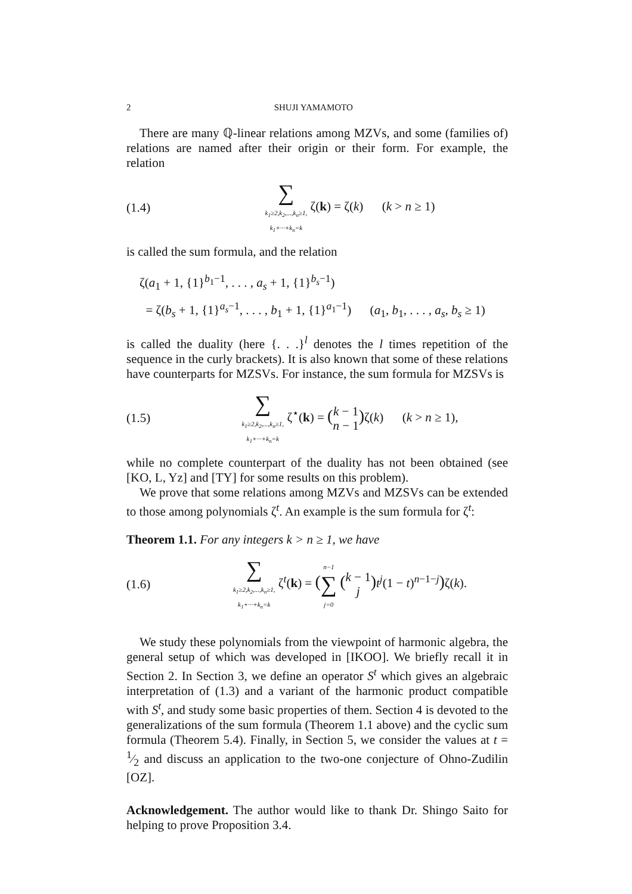2 SHUJI YAMAMOTO
There are many ℚ-linear relations among MZVs, and some (families of) relations are named after their origin or their form. For example, the relation
(1.4) ∑
k<sub>1</sub>≥2,k<sub>2</sub>,...,k<sub>n</sub>≥1,
k<sub>1</sub>+···+k<sub>n</sub>=k ζ(k) = ζ(k) (k > n ≥ 1)
is called the sum formula, and the relation
ζ(a<sub>1</sub> + 1, {1}<sup>b<sub>1</sub>−1</sup>, . . . , a<sub>s</sub> + 1, {1}<sup>b<sub>s</sub>−1</sup>)
= ζ(b<sub>s</sub> + 1, {1}<sup>a<sub>s</sub>−1</sup>, . . . , b<sub>1</sub> + 1, {1}<sup>a<sub>1</sub>−1</sup>) (a<sub>1</sub>, b<sub>1</sub>, . . . , a<sub>s</sub>, b<sub>s</sub> ≥ 1)
is called the duality (here {. . .}<sup>l</sup> denotes the l times repetition of the sequence in the curly brackets). It is also known that some of these relations have counterparts for MZSVs. For instance, the sum formula for MZSVs is
(1.5) ∑
k<sub>1</sub>≥2,k<sub>2</sub>,...,k<sub>n</sub>≥1,
k<sub>1</sub>+···+k<sub>n</sub>=k ζ<sup>⋆</sup>(k) = (k − 1
n − 1) ζ(k) (k > n ≥ 1),
while no complete counterpart of the duality has not been obtained (see [KO, L, Yz] and [TY] for some results on this problem).
We prove that some relations among MZVs and MZSVs can be extended to those among polynomials ζ<sup>t</sup>. An example is the sum formula for ζ<sup>t</sup>:
Theorem 1.1. For any integers k > n ≥ 1, we have
(1.6) ∑
k<sub>1</sub>≥2,k<sub>2</sub>,...,k<sub>n</sub>≥1,
k<sub>1</sub>+···+k<sub>n</sub>=k ζ<sup>t</sup>(k) = (n−1
∑
j=0 (k − 1
j) t<sup>j</sup>(1 − t)<sup>n−1−j</sup>) ζ(k).
We study these polynomials from the viewpoint of harmonic algebra, the general setup of which was developed in [IKOO]. We briefly recall it in Section 2. In Section 3, we define an operator S<sup>t</sup> which gives an algebraic interpretation of (1.3) and a variant of the harmonic product compatible with S<sup>t</sup>, and study some basic properties of them. Section 4 is devoted to the generalizations of the sum formula (Theorem 1.1 above) and the cyclic sum formula (Theorem 5.4). Finally, in Section 5, we consider the values at t = 1⁄2 and discuss an application to the two-one conjecture of Ohno-Zudilin [OZ].
Acknowledgement. The author would like to thank Dr. Shingo Saito for helping to prove Proposition 3.4.